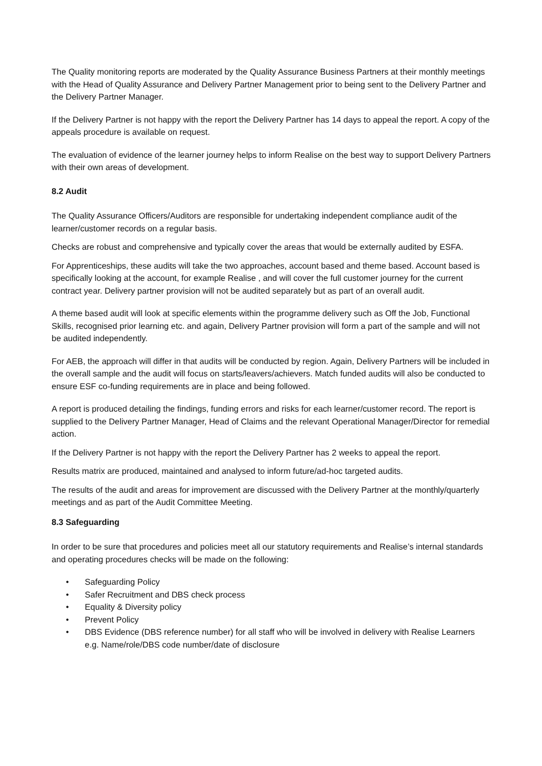The Quality monitoring reports are moderated by the Quality Assurance Business Partners at their monthly meetings with the Head of Quality Assurance and Delivery Partner Management prior to being sent to the Delivery Partner and the Delivery Partner Manager.
If the Delivery Partner is not happy with the report the Delivery Partner has 14 days to appeal the report. A copy of the appeals procedure is available on request.
The evaluation of evidence of the learner journey helps to inform Realise on the best way to support Delivery Partners with their own areas of development.
8.2 Audit
The Quality Assurance Officers/Auditors are responsible for undertaking independent compliance audit of the learner/customer records on a regular basis.
Checks are robust and comprehensive and typically cover the areas that would be externally audited by ESFA.
For Apprenticeships, these audits will take the two approaches, account based and theme based. Account based is specifically looking at the account, for example Realise , and will cover the full customer journey for the current contract year. Delivery partner provision will not be audited separately but as part of an overall audit.
A theme based audit will look at specific elements within the programme delivery such as Off the Job, Functional Skills, recognised prior learning etc. and again, Delivery Partner provision will form a part of the sample and will not be audited independently.
For AEB, the approach will differ in that audits will be conducted by region. Again, Delivery Partners will be included in the overall sample and the audit will focus on starts/leavers/achievers. Match funded audits will also be conducted to ensure ESF co-funding requirements are in place and being followed.
A report is produced detailing the findings, funding errors and risks for each learner/customer record. The report is supplied to the Delivery Partner Manager, Head of Claims and the relevant Operational Manager/Director for remedial action.
If the Delivery Partner is not happy with the report the Delivery Partner has 2 weeks to appeal the report.
Results matrix are produced, maintained and analysed to inform future/ad-hoc targeted audits.
The results of the audit and areas for improvement are discussed with the Delivery Partner at the monthly/quarterly meetings and as part of the Audit Committee Meeting.
8.3 Safeguarding
In order to be sure that procedures and policies meet all our statutory requirements and Realise’s internal standards and operating procedures checks will be made on the following:
• Safeguarding Policy
• Safer Recruitment and DBS check process
• Equality & Diversity policy
• Prevent Policy
• DBS Evidence (DBS reference number) for all staff who will be involved in delivery with Realise Learners e.g. Name/role/DBS code number/date of disclosure